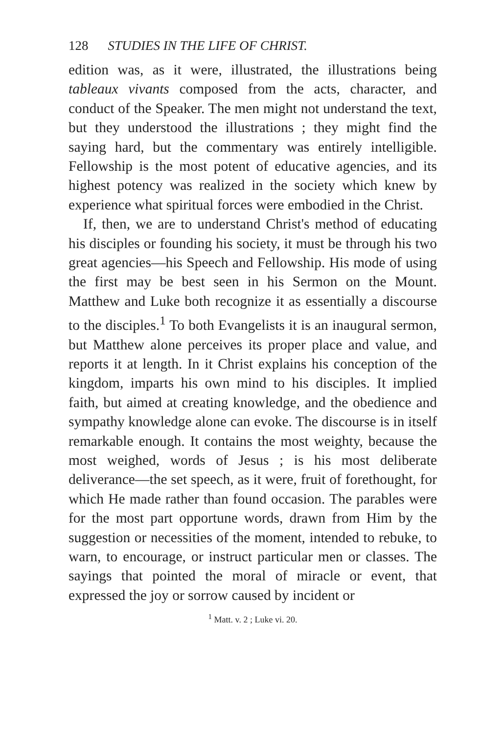128 STUDIES IN THE LIFE OF CHRIST.
edition was, as it were, illustrated, the illustrations being tableaux vivants composed from the acts, character, and conduct of the Speaker. The men might not understand the text, but they understood the illustrations ; they might find the saying hard, but the commentary was entirely intelligible. Fellowship is the most potent of educative agencies, and its highest potency was realized in the society which knew by experience what spiritual forces were embodied in the Christ.
If, then, we are to understand Christ's method of educating his disciples or founding his society, it must be through his two great agencies—his Speech and Fellowship. His mode of using the first may be best seen in his Sermon on the Mount. Matthew and Luke both recognize it as essentially a discourse to the disciples.<sup>1</sup> To both Evangelists it is an inaugural sermon, but Matthew alone perceives its proper place and value, and reports it at length. In it Christ explains his conception of the kingdom, imparts his own mind to his disciples. It implied faith, but aimed at creating knowledge, and the obedience and sympathy knowledge alone can evoke. The discourse is in itself remarkable enough. It contains the most weighty, because the most weighed, words of Jesus ; is his most deliberate deliverance—the set speech, as it were, fruit of forethought, for which He made rather than found occasion. The parables were for the most part opportune words, drawn from Him by the suggestion or necessities of the moment, intended to rebuke, to warn, to encourage, or instruct particular men or classes. The sayings that pointed the moral of miracle or event, that expressed the joy or sorrow caused by incident or
<sup>1</sup> Matt. v. 2 ; Luke vi. 20.